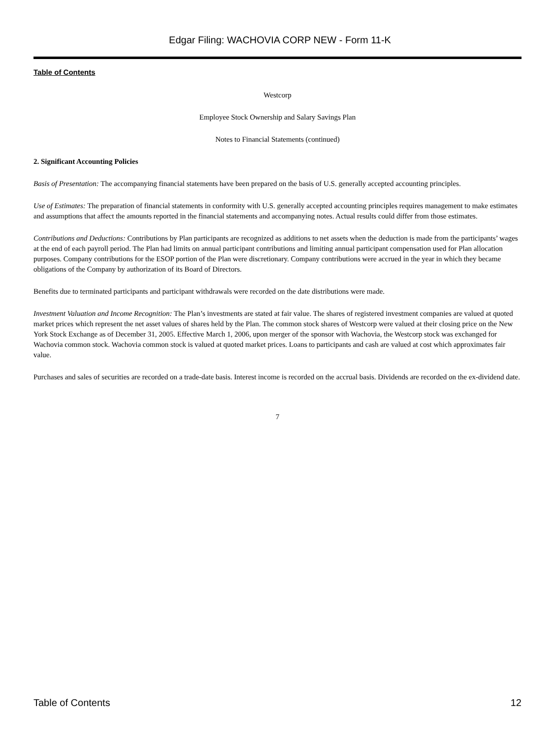Edgar Filing: WACHOVIA CORP NEW - Form 11-K
Table of Contents
Westcorp
Employee Stock Ownership and Salary Savings Plan
Notes to Financial Statements (continued)
2. Significant Accounting Policies
Basis of Presentation: The accompanying financial statements have been prepared on the basis of U.S. generally accepted accounting principles.
Use of Estimates: The preparation of financial statements in conformity with U.S. generally accepted accounting principles requires management to make estimates and assumptions that affect the amounts reported in the financial statements and accompanying notes. Actual results could differ from those estimates.
Contributions and Deductions: Contributions by Plan participants are recognized as additions to net assets when the deduction is made from the participants’ wages at the end of each payroll period. The Plan had limits on annual participant contributions and limiting annual participant compensation used for Plan allocation purposes. Company contributions for the ESOP portion of the Plan were discretionary. Company contributions were accrued in the year in which they became obligations of the Company by authorization of its Board of Directors.
Benefits due to terminated participants and participant withdrawals were recorded on the date distributions were made.
Investment Valuation and Income Recognition: The Plan’s investments are stated at fair value. The shares of registered investment companies are valued at quoted market prices which represent the net asset values of shares held by the Plan. The common stock shares of Westcorp were valued at their closing price on the New York Stock Exchange as of December 31, 2005. Effective March 1, 2006, upon merger of the sponsor with Wachovia, the Westcorp stock was exchanged for Wachovia common stock. Wachovia common stock is valued at quoted market prices. Loans to participants and cash are valued at cost which approximates fair value.
Purchases and sales of securities are recorded on a trade-date basis. Interest income is recorded on the accrual basis. Dividends are recorded on the ex-dividend date.
7
Table of Contents 12